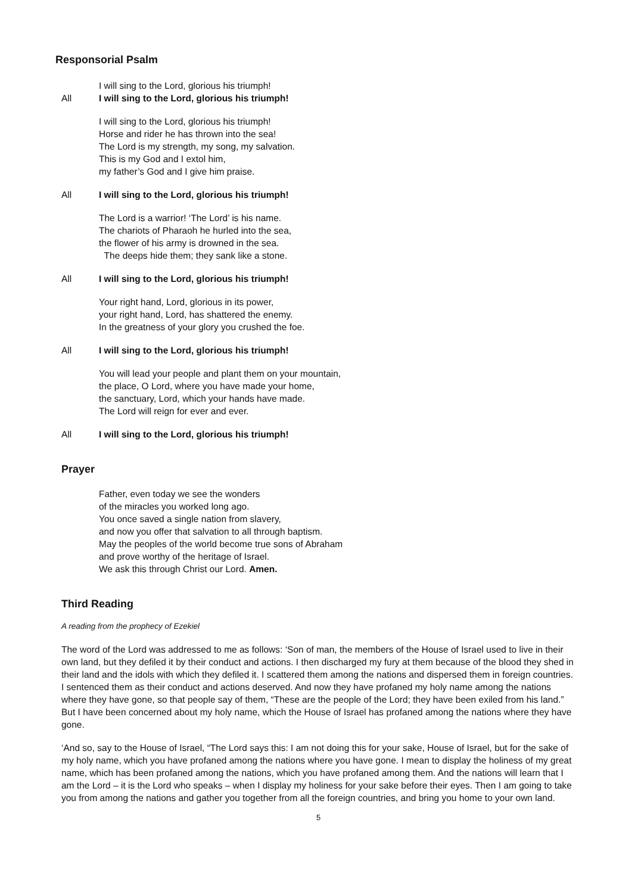Responsorial Psalm
I will sing to the Lord, glorious his triumph!
All I will sing to the Lord, glorious his triumph!
I will sing to the Lord, glorious his triumph!
Horse and rider he has thrown into the sea!
The Lord is my strength, my song, my salvation.
This is my God and I extol him,
my father’s God and I give him praise.
All I will sing to the Lord, glorious his triumph!
The Lord is a warrior! ‘The Lord’ is his name.
The chariots of Pharaoh he hurled into the sea,
the flower of his army is drowned in the sea.
The deeps hide them; they sank like a stone.
All I will sing to the Lord, glorious his triumph!
Your right hand, Lord, glorious in its power,
your right hand, Lord, has shattered the enemy.
In the greatness of your glory you crushed the foe.
All I will sing to the Lord, glorious his triumph!
You will lead your people and plant them on your mountain,
the place, O Lord, where you have made your home,
the sanctuary, Lord, which your hands have made.
The Lord will reign for ever and ever.
All I will sing to the Lord, glorious his triumph!
Prayer
Father, even today we see the wonders
of the miracles you worked long ago.
You once saved a single nation from slavery,
and now you offer that salvation to all through baptism.
May the peoples of the world become true sons of Abraham
and prove worthy of the heritage of Israel.
We ask this through Christ our Lord. Amen.
Third Reading
A reading from the prophecy of Ezekiel
The word of the Lord was addressed to me as follows: ‘Son of man, the members of the House of Israel used to live in their own land, but they defiled it by their conduct and actions. I then discharged my fury at them because of the blood they shed in their land and the idols with which they defiled it. I scattered them among the nations and dispersed them in foreign countries. I sentenced them as their conduct and actions deserved. And now they have profaned my holy name among the nations where they have gone, so that people say of them, “These are the people of the Lord; they have been exiled from his land.” But I have been concerned about my holy name, which the House of Israel has profaned among the nations where they have gone.
‘And so, say to the House of Israel, “The Lord says this: I am not doing this for your sake, House of Israel, but for the sake of my holy name, which you have profaned among the nations where you have gone. I mean to display the holiness of my great name, which has been profaned among the nations, which you have profaned among them. And the nations will learn that I am the Lord – it is the Lord who speaks – when I display my holiness for your sake before their eyes. Then I am going to take you from among the nations and gather you together from all the foreign countries, and bring you home to your own land.
5